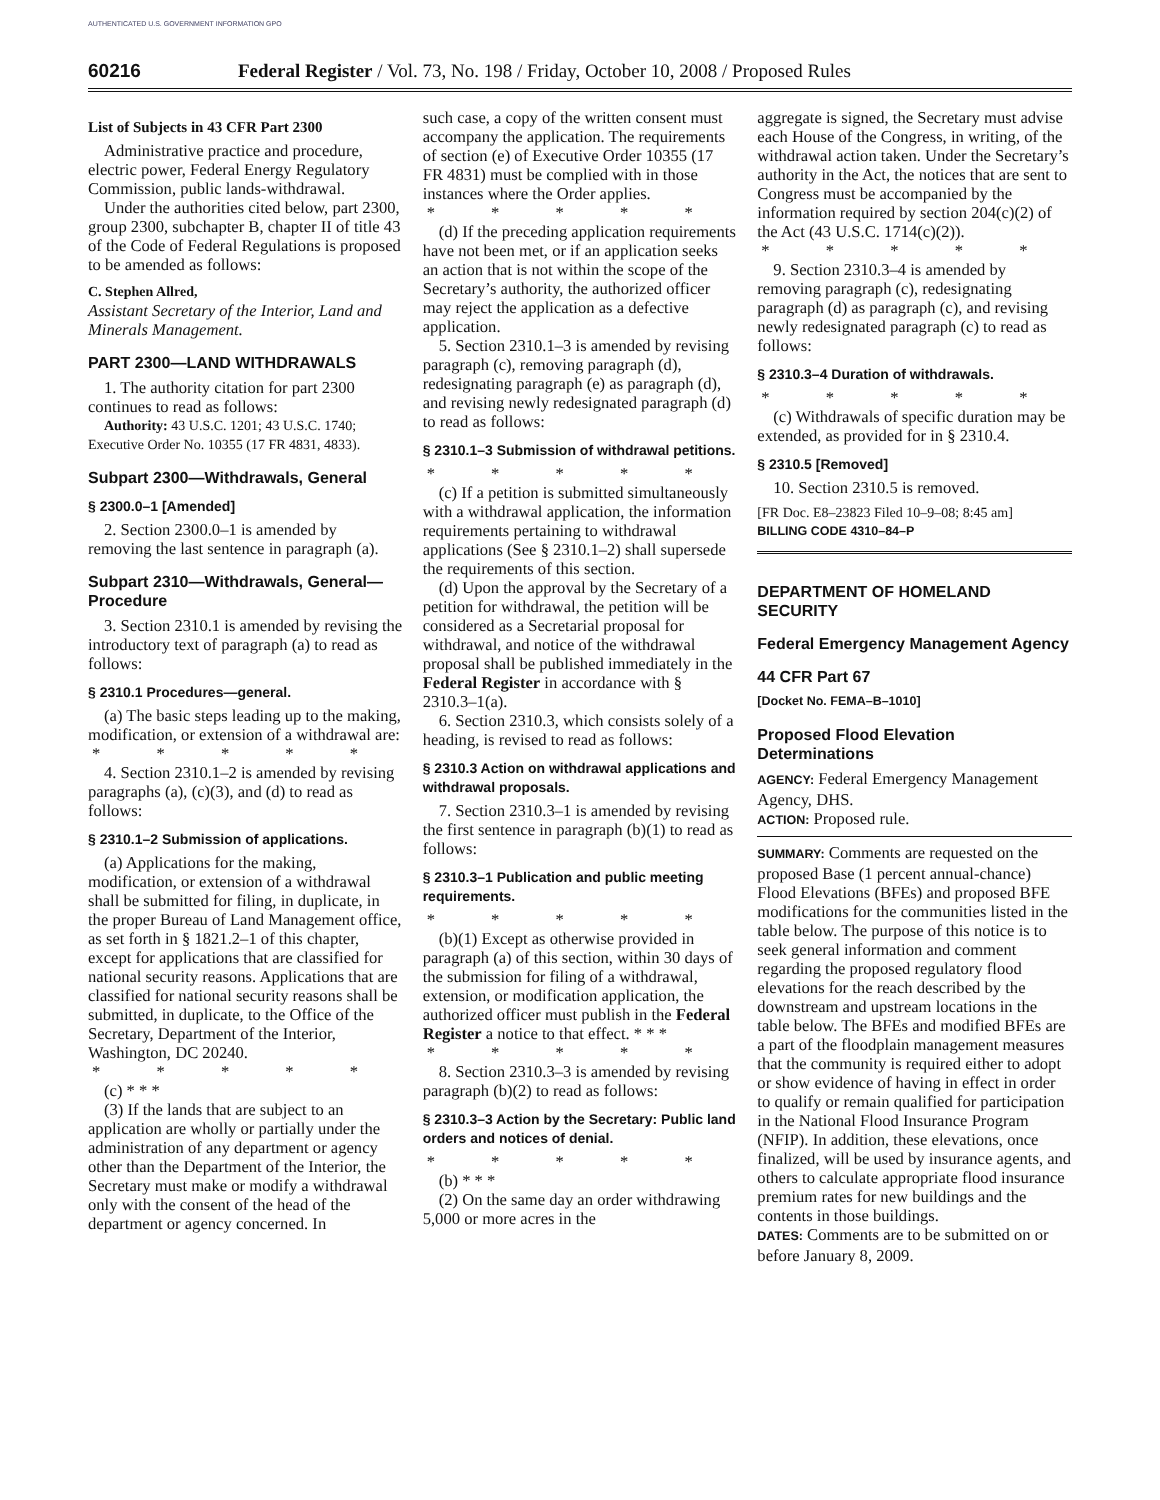AUTHENTICATED U.S. GOVERNMENT INFORMATION GPO
60216 Federal Register / Vol. 73, No. 198 / Friday, October 10, 2008 / Proposed Rules
List of Subjects in 43 CFR Part 2300
Administrative practice and procedure, electric power, Federal Energy Regulatory Commission, public lands-withdrawal.
Under the authorities cited below, part 2300, group 2300, subchapter B, chapter II of title 43 of the Code of Federal Regulations is proposed to be amended as follows:
C. Stephen Allred,
Assistant Secretary of the Interior, Land and Minerals Management.
PART 2300—LAND WITHDRAWALS
1. The authority citation for part 2300 continues to read as follows:
Authority: 43 U.S.C. 1201; 43 U.S.C. 1740; Executive Order No. 10355 (17 FR 4831, 4833).
Subpart 2300—Withdrawals, General
§ 2300.0–1 [Amended]
2. Section 2300.0–1 is amended by removing the last sentence in paragraph (a).
Subpart 2310—Withdrawals, General—Procedure
3. Section 2310.1 is amended by revising the introductory text of paragraph (a) to read as follows:
§ 2310.1 Procedures—general.
(a) The basic steps leading up to the making, modification, or extension of a withdrawal are:
* * * * *
4. Section 2310.1–2 is amended by revising paragraphs (a), (c)(3), and (d) to read as follows:
§ 2310.1–2 Submission of applications.
(a) Applications for the making, modification, or extension of a withdrawal shall be submitted for filing, in duplicate, in the proper Bureau of Land Management office, as set forth in § 1821.2–1 of this chapter, except for applications that are classified for national security reasons. Applications that are classified for national security reasons shall be submitted, in duplicate, to the Office of the Secretary, Department of the Interior, Washington, DC 20240.
* * * * *
(c) * * *
(3) If the lands that are subject to an application are wholly or partially under the administration of any department or agency other than the Department of the Interior, the Secretary must make or modify a withdrawal only with the consent of the head of the department or agency concerned. In
such case, a copy of the written consent must accompany the application. The requirements of section (e) of Executive Order 10355 (17 FR 4831) must be complied with in those instances where the Order applies.
* * * * *
(d) If the preceding application requirements have not been met, or if an application seeks an action that is not within the scope of the Secretary’s authority, the authorized officer may reject the application as a defective application.
5. Section 2310.1–3 is amended by revising paragraph (c), removing paragraph (d), redesignating paragraph (e) as paragraph (d), and revising newly redesignated paragraph (d) to read as follows:
§ 2310.1–3 Submission of withdrawal petitions.
* * * * *
(c) If a petition is submitted simultaneously with a withdrawal application, the information requirements pertaining to withdrawal applications (See § 2310.1–2) shall supersede the requirements of this section.
(d) Upon the approval by the Secretary of a petition for withdrawal, the petition will be considered as a Secretarial proposal for withdrawal, and notice of the withdrawal proposal shall be published immediately in the Federal Register in accordance with § 2310.3–1(a).
6. Section 2310.3, which consists solely of a heading, is revised to read as follows:
§ 2310.3 Action on withdrawal applications and withdrawal proposals.
7. Section 2310.3–1 is amended by revising the first sentence in paragraph (b)(1) to read as follows:
§ 2310.3–1 Publication and public meeting requirements.
* * * * *
(b)(1) Except as otherwise provided in paragraph (a) of this section, within 30 days of the submission for filing of a withdrawal, extension, or modification application, the authorized officer must publish in the Federal Register a notice to that effect. * * *
* * * * *
8. Section 2310.3–3 is amended by revising paragraph (b)(2) to read as follows:
§ 2310.3–3 Action by the Secretary: Public land orders and notices of denial.
* * * * *
(b) * * *
(2) On the same day an order withdrawing 5,000 or more acres in the
aggregate is signed, the Secretary must advise each House of the Congress, in writing, of the withdrawal action taken. Under the Secretary’s authority in the Act, the notices that are sent to Congress must be accompanied by the information required by section 204(c)(2) of the Act (43 U.S.C. 1714(c)(2)).
* * * * *
9. Section 2310.3–4 is amended by removing paragraph (c), redesignating paragraph (d) as paragraph (c), and revising newly redesignated paragraph (c) to read as follows:
§ 2310.3–4 Duration of withdrawals.
* * * * *
(c) Withdrawals of specific duration may be extended, as provided for in § 2310.4.
§ 2310.5 [Removed]
10. Section 2310.5 is removed.
[FR Doc. E8–23823 Filed 10–9–08; 8:45 am]
BILLING CODE 4310–84–P
DEPARTMENT OF HOMELAND SECURITY
Federal Emergency Management Agency
44 CFR Part 67
[Docket No. FEMA–B–1010]
Proposed Flood Elevation Determinations
AGENCY: Federal Emergency Management Agency, DHS.
ACTION: Proposed rule.
SUMMARY: Comments are requested on the proposed Base (1 percent annual-chance) Flood Elevations (BFEs) and proposed BFE modifications for the communities listed in the table below. The purpose of this notice is to seek general information and comment regarding the proposed regulatory flood elevations for the reach described by the downstream and upstream locations in the table below. The BFEs and modified BFEs are a part of the floodplain management measures that the community is required either to adopt or show evidence of having in effect in order to qualify or remain qualified for participation in the National Flood Insurance Program (NFIP). In addition, these elevations, once finalized, will be used by insurance agents, and others to calculate appropriate flood insurance premium rates for new buildings and the contents in those buildings.
DATES: Comments are to be submitted on or before January 8, 2009.